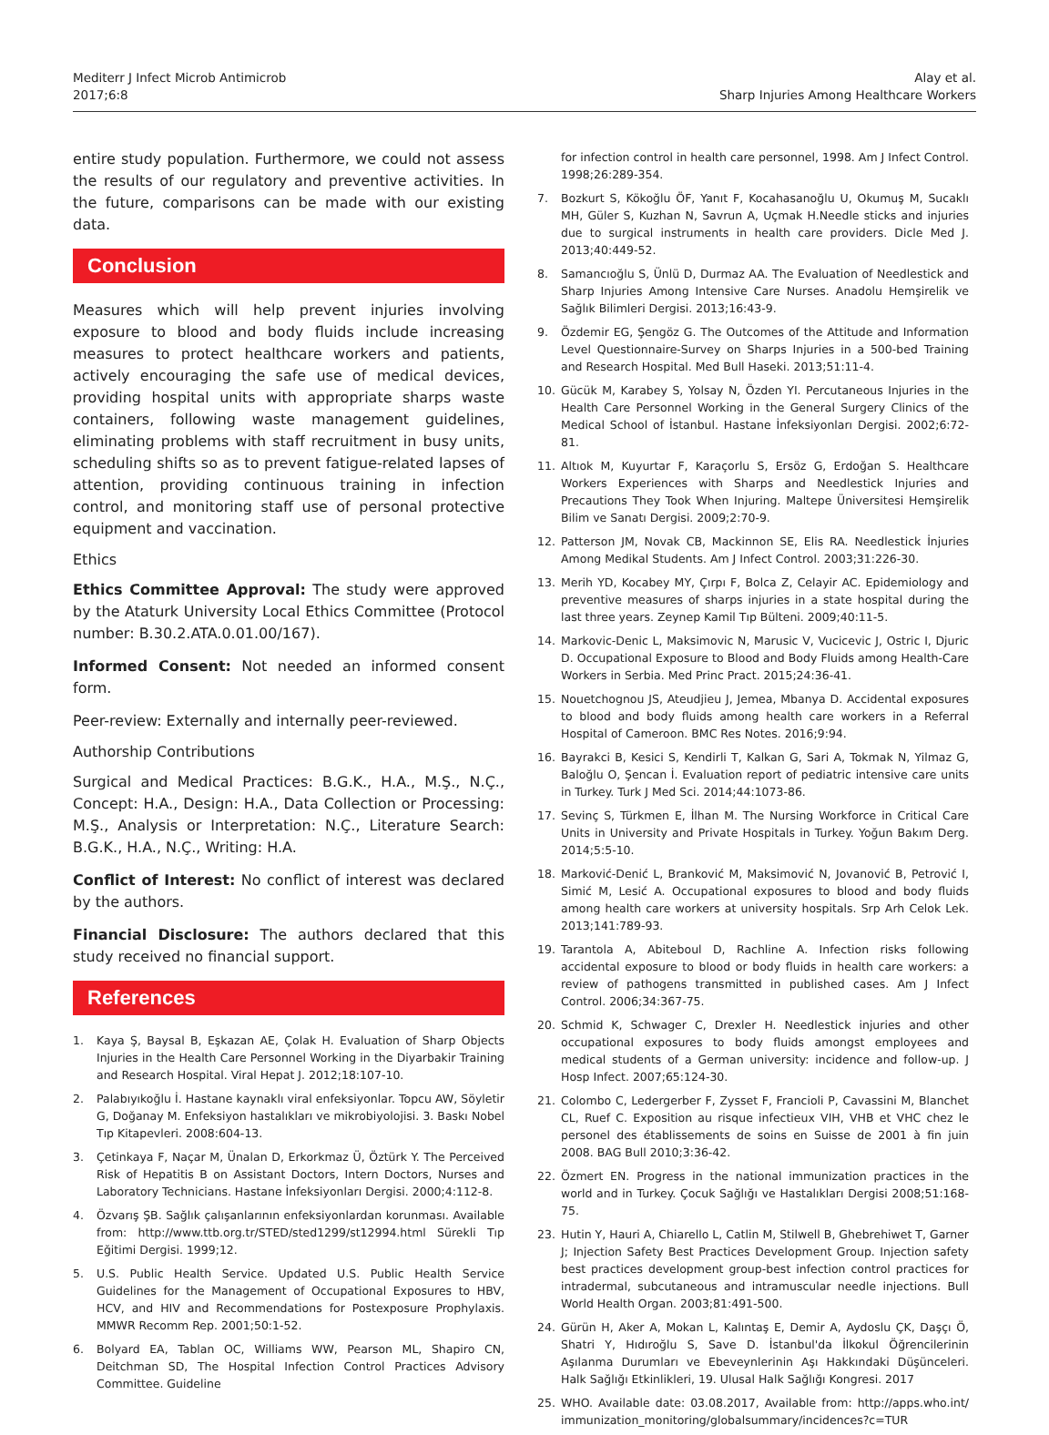Mediterr J Infect Microb Antimicrob
2017;6:8
Alay et al.
Sharp Injuries Among Healthcare Workers
entire study population. Furthermore, we could not assess the results of our regulatory and preventive activities. In the future, comparisons can be made with our existing data.
Conclusion
Measures which will help prevent injuries involving exposure to blood and body fluids include increasing measures to protect healthcare workers and patients, actively encouraging the safe use of medical devices, providing hospital units with appropriate sharps waste containers, following waste management guidelines, eliminating problems with staff recruitment in busy units, scheduling shifts so as to prevent fatigue-related lapses of attention, providing continuous training in infection control, and monitoring staff use of personal protective equipment and vaccination.
Ethics
Ethics Committee Approval: The study were approved by the Ataturk University Local Ethics Committee (Protocol number: B.30.2.ATA.0.01.00/167).
Informed Consent: Not needed an informed consent form.
Peer-review: Externally and internally peer-reviewed.
Authorship Contributions
Surgical and Medical Practices: B.G.K., H.A., M.Ş., N.Ç., Concept: H.A., Design: H.A., Data Collection or Processing: M.Ş., Analysis or Interpretation: N.Ç., Literature Search: B.G.K., H.A., N.Ç., Writing: H.A.
Conflict of Interest: No conflict of interest was declared by the authors.
Financial Disclosure: The authors declared that this study received no financial support.
References
1. Kaya Ş, Baysal B, Eşkazan AE, Çolak H. Evaluation of Sharp Objects Injuries in the Health Care Personnel Working in the Diyarbakir Training and Research Hospital. Viral Hepat J. 2012;18:107-10.
2. Palabıyıkoğlu İ. Hastane kaynaklı viral enfeksiyonlar. Topcu AW, Söyletir G, Doğanay M. Enfeksiyon hastalıkları ve mikrobiyolojisi. 3. Baskı Nobel Tıp Kitapevleri. 2008:604-13.
3. Çetinkaya F, Naçar M, Ünalan D, Erkorkmaz Ü, Öztürk Y. The Perceived Risk of Hepatitis B on Assistant Doctors, Intern Doctors, Nurses and Laboratory Technicians. Hastane İnfeksiyonları Dergisi. 2000;4:112-8.
4. Özvarış ŞB. Sağlık çalışanlarının enfeksiyonlardan korunması. Available from: http://www.ttb.org.tr/STED/sted1299/st12994.html Sürekli Tıp Eğitimi Dergisi. 1999;12.
5. U.S. Public Health Service. Updated U.S. Public Health Service Guidelines for the Management of Occupational Exposures to HBV, HCV, and HIV and Recommendations for Postexposure Prophylaxis. MMWR Recomm Rep. 2001;50:1-52.
6. Bolyard EA, Tablan OC, Williams WW, Pearson ML, Shapiro CN, Deitchman SD, The Hospital Infection Control Practices Advisory Committee. Guideline
for infection control in health care personnel, 1998. Am J Infect Control. 1998;26:289-354.
7. Bozkurt S, Kökoğlu ÖF, Yanıt F, Kocahasanoğlu U, Okumuş M, Sucaklı MH, Güler S, Kuzhan N, Savrun A, Uçmak H.Needle sticks and injuries due to surgical instruments in health care providers. Dicle Med J. 2013;40:449-52.
8. Samancıoğlu S, Ünlü D, Durmaz AA. The Evaluation of Needlestick and Sharp Injuries Among Intensive Care Nurses. Anadolu Hemşirelik ve Sağlık Bilimleri Dergisi. 2013;16:43-9.
9. Özdemir EG, Şengöz G. The Outcomes of the Attitude and Information Level Questionnaire-Survey on Sharps Injuries in a 500-bed Training and Research Hospital. Med Bull Haseki. 2013;51:11-4.
10. Gücük M, Karabey S, Yolsay N, Özden YI. Percutaneous Injuries in the Health Care Personnel Working in the General Surgery Clinics of the Medical School of İstanbul. Hastane İnfeksiyonları Dergisi. 2002;6:72-81.
11. Altıok M, Kuyurtar F, Karaçorlu S, Ersöz G, Erdoğan S. Healthcare Workers Experiences with Sharps and Needlestick Injuries and Precautions They Took When Injuring. Maltepe Üniversitesi Hemşirelik Bilim ve Sanatı Dergisi. 2009;2:70-9.
12. Patterson JM, Novak CB, Mackinnon SE, Elis RA. Needlestick İnjuries Among Medikal Students. Am J Infect Control. 2003;31:226-30.
13. Merih YD, Kocabey MY, Çırpı F, Bolca Z, Celayir AC. Epidemiology and preventive measures of sharps injuries in a state hospital during the last three years. Zeynep Kamil Tıp Bülteni. 2009;40:11-5.
14. Markovic-Denic L, Maksimovic N, Marusic V, Vucicevic J, Ostric I, Djuric D. Occupational Exposure to Blood and Body Fluids among Health-Care Workers in Serbia. Med Princ Pract. 2015;24:36-41.
15. Nouetchognou JS, Ateudjieu J, Jemea, Mbanya D. Accidental exposures to blood and body fluids among health care workers in a Referral Hospital of Cameroon. BMC Res Notes. 2016;9:94.
16. Bayrakci B, Kesici S, Kendirli T, Kalkan G, Sari A, Tokmak N, Yilmaz G, Baloğlu O, Şencan İ. Evaluation report of pediatric intensive care units in Turkey. Turk J Med Sci. 2014;44:1073-86.
17. Sevinç S, Türkmen E, İlhan M. The Nursing Workforce in Critical Care Units in University and Private Hospitals in Turkey. Yoğun Bakım Derg. 2014;5:5-10.
18. Marković-Denić L, Branković M, Maksimović N, Jovanović B, Petrović I, Simić M, Lesić A. Occupational exposures to blood and body fluids among health care workers at university hospitals. Srp Arh Celok Lek. 2013;141:789-93.
19. Tarantola A, Abiteboul D, Rachline A. Infection risks following accidental exposure to blood or body fluids in health care workers: a review of pathogens transmitted in published cases. Am J Infect Control. 2006;34:367-75.
20. Schmid K, Schwager C, Drexler H. Needlestick injuries and other occupational exposures to body fluids amongst employees and medical students of a German university: incidence and follow-up. J Hosp Infect. 2007;65:124-30.
21. Colombo C, Ledergerber F, Zysset F, Francioli P, Cavassini M, Blanchet CL, Ruef C. Exposition au risque infectieux VIH, VHB et VHC chez le personel des établissements de soins en Suisse de 2001 à fin juin 2008. BAG Bull 2010;3:36-42.
22. Özmert EN. Progress in the national immunization practices in the world and in Turkey. Çocuk Sağlığı ve Hastalıkları Dergisi 2008;51:168-75.
23. Hutin Y, Hauri A, Chiarello L, Catlin M, Stilwell B, Ghebrehiwet T, Garner J; Injection Safety Best Practices Development Group. Injection safety best practices development group-best infection control practices for intradermal, subcutaneous and intramuscular needle injections. Bull World Health Organ. 2003;81:491-500.
24. Gürün H, Aker A, Mokan L, Kalıntaş E, Demir A, Aydoslu ÇK, Daşçı Ö, Shatri Y, Hıdıroğlu S, Save D. İstanbul'da İlkokul Öğrencilerinin Aşılanma Durumları ve Ebeveynlerinin Aşı Hakkındaki Düşünceleri. Halk Sağlığı Etkinlikleri, 19. Ulusal Halk Sağlığı Kongresi. 2017
25. WHO. Available date: 03.08.2017, Available from: http://apps.who.int/ immunization_monitoring/globalsummary/incidences?c=TUR